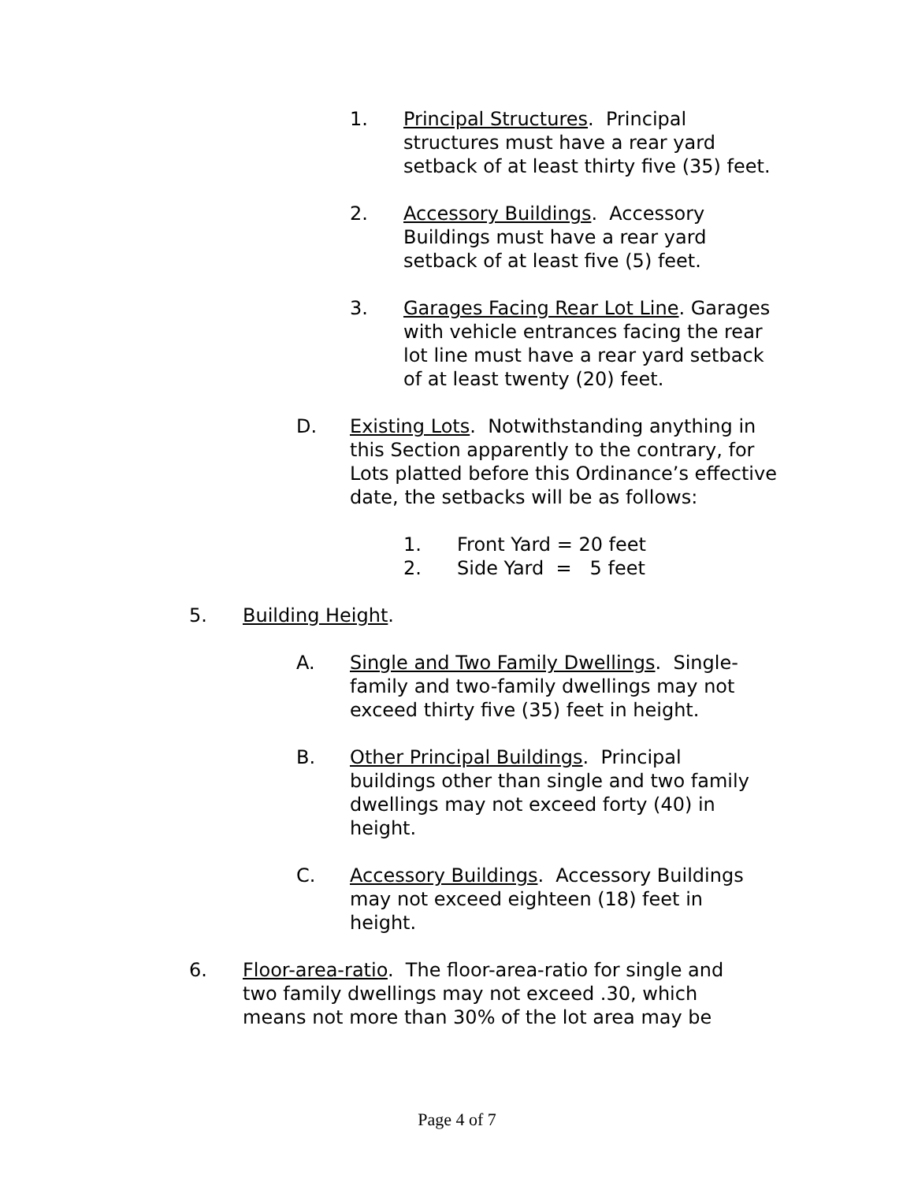1. Principal Structures. Principal structures must have a rear yard setback of at least thirty five (35) feet.
2. Accessory Buildings. Accessory Buildings must have a rear yard setback of at least five (5) feet.
3. Garages Facing Rear Lot Line. Garages with vehicle entrances facing the rear lot line must have a rear yard setback of at least twenty (20) feet.
D. Existing Lots. Notwithstanding anything in this Section apparently to the contrary, for Lots platted before this Ordinance’s effective date, the setbacks will be as follows:
1. Front Yard = 20 feet
2. Side Yard = 5 feet
5. Building Height.
A. Single and Two Family Dwellings. Single-family and two-family dwellings may not exceed thirty five (35) feet in height.
B. Other Principal Buildings. Principal buildings other than single and two family dwellings may not exceed forty (40) in height.
C. Accessory Buildings. Accessory Buildings may not exceed eighteen (18) feet in height.
6. Floor-area-ratio. The floor-area-ratio for single and two family dwellings may not exceed .30, which means not more than 30% of the lot area may be
Page 4 of 7